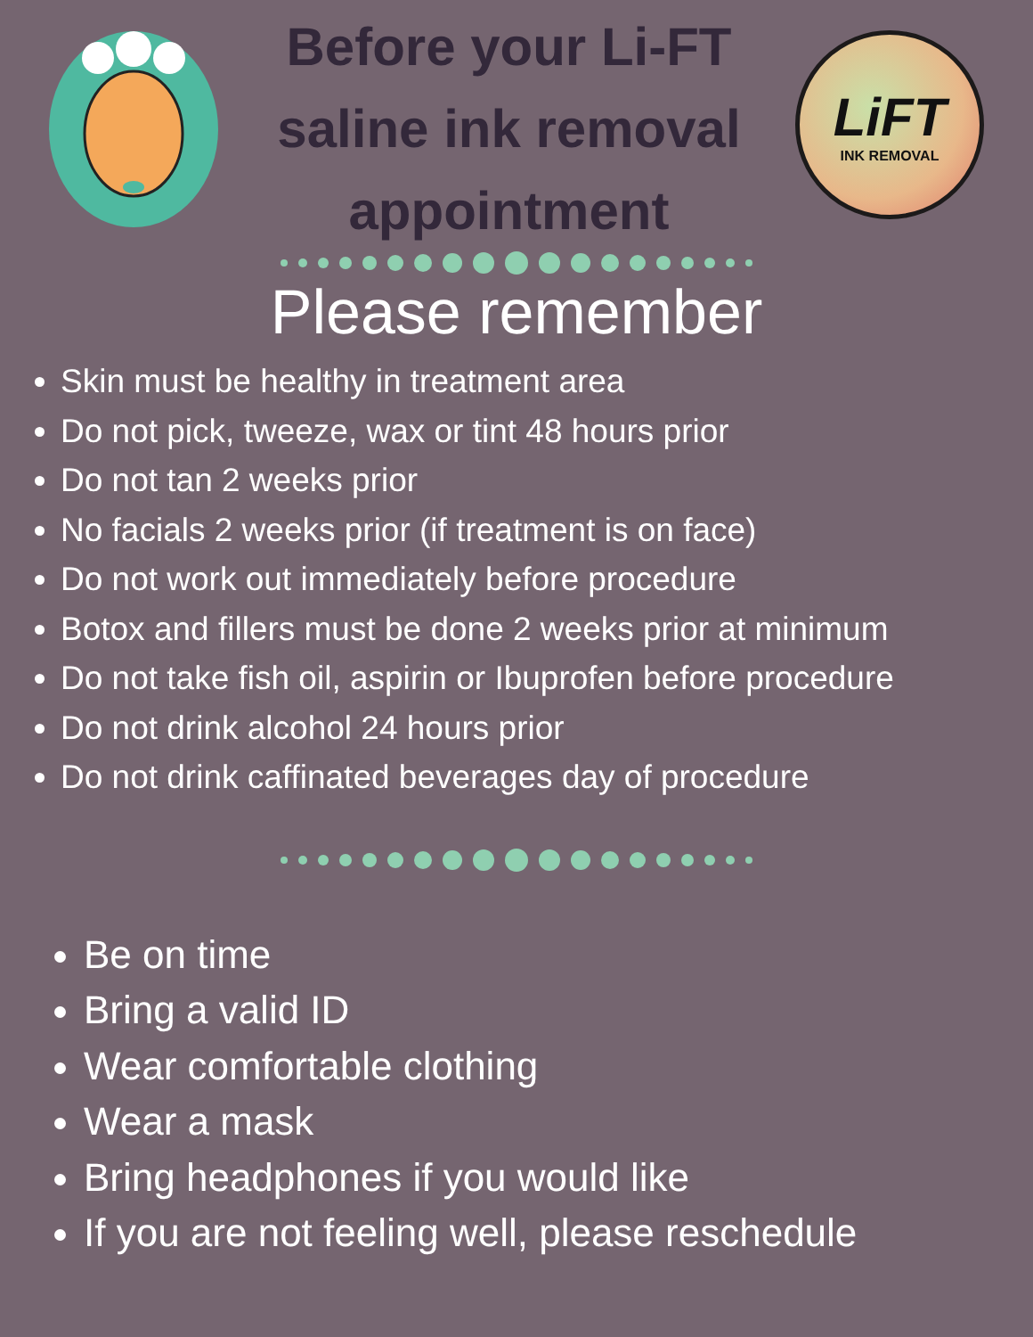Before your Li-FT
saline ink removal
appointment
LiFT
INK REMOVAL
Please remember
Skin must be healthy in treatment area
Do not pick, tweeze, wax or tint 48 hours prior
Do not tan 2 weeks prior
No facials 2 weeks prior (if treatment is on face)
Do not work out immediately before procedure
Botox and fillers must be done 2 weeks prior at minimum
Do not take fish oil, aspirin or Ibuprofen before procedure
Do not drink alcohol 24 hours prior
Do not drink caffinated beverages day of procedure
Be on time
Bring a valid ID
Wear comfortable clothing
Wear a mask
Bring headphones if you would like
If you are not feeling well, please reschedule